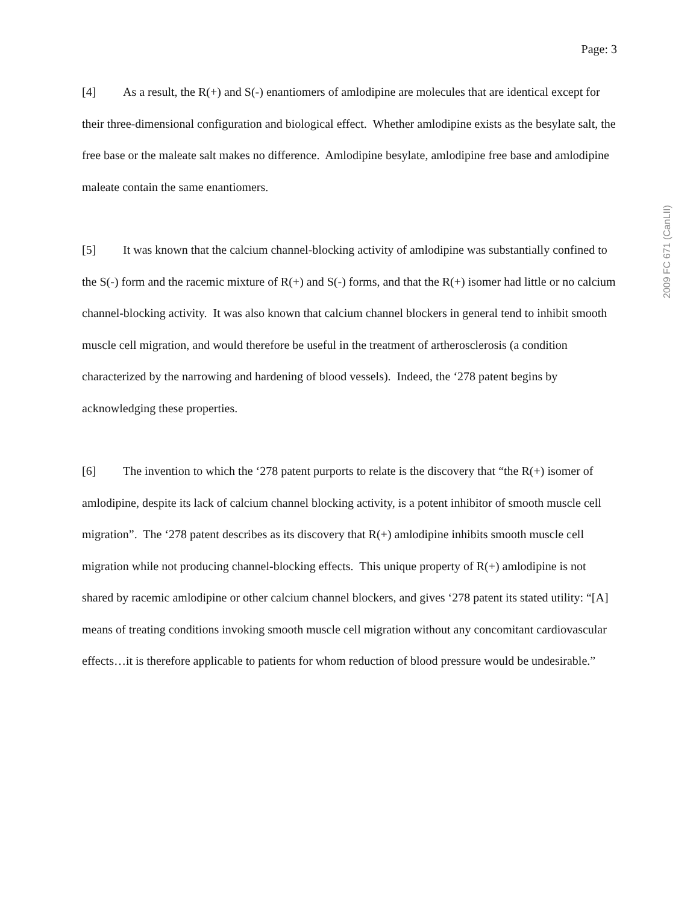Page: 3
[4] As a result, the R(+) and S(-) enantiomers of amlodipine are molecules that are identical except for their three-dimensional configuration and biological effect. Whether amlodipine exists as the besylate salt, the free base or the maleate salt makes no difference. Amlodipine besylate, amlodipine free base and amlodipine maleate contain the same enantiomers.
[5] It was known that the calcium channel-blocking activity of amlodipine was substantially confined to the S(-) form and the racemic mixture of R(+) and S(-) forms, and that the R(+) isomer had little or no calcium channel-blocking activity. It was also known that calcium channel blockers in general tend to inhibit smooth muscle cell migration, and would therefore be useful in the treatment of artherosclerosis (a condition characterized by the narrowing and hardening of blood vessels). Indeed, the ‘278 patent begins by acknowledging these properties.
[6] The invention to which the ‘278 patent purports to relate is the discovery that “the R(+) isomer of amlodipine, despite its lack of calcium channel blocking activity, is a potent inhibitor of smooth muscle cell migration”. The ‘278 patent describes as its discovery that R(+) amlodipine inhibits smooth muscle cell migration while not producing channel-blocking effects. This unique property of R(+) amlodipine is not shared by racemic amlodipine or other calcium channel blockers, and gives ‘278 patent its stated utility: “[A] means of treating conditions invoking smooth muscle cell migration without any concomitant cardiovascular effects…it is therefore applicable to patients for whom reduction of blood pressure would be undesirable.”
2009 FC 671 (CanLII)